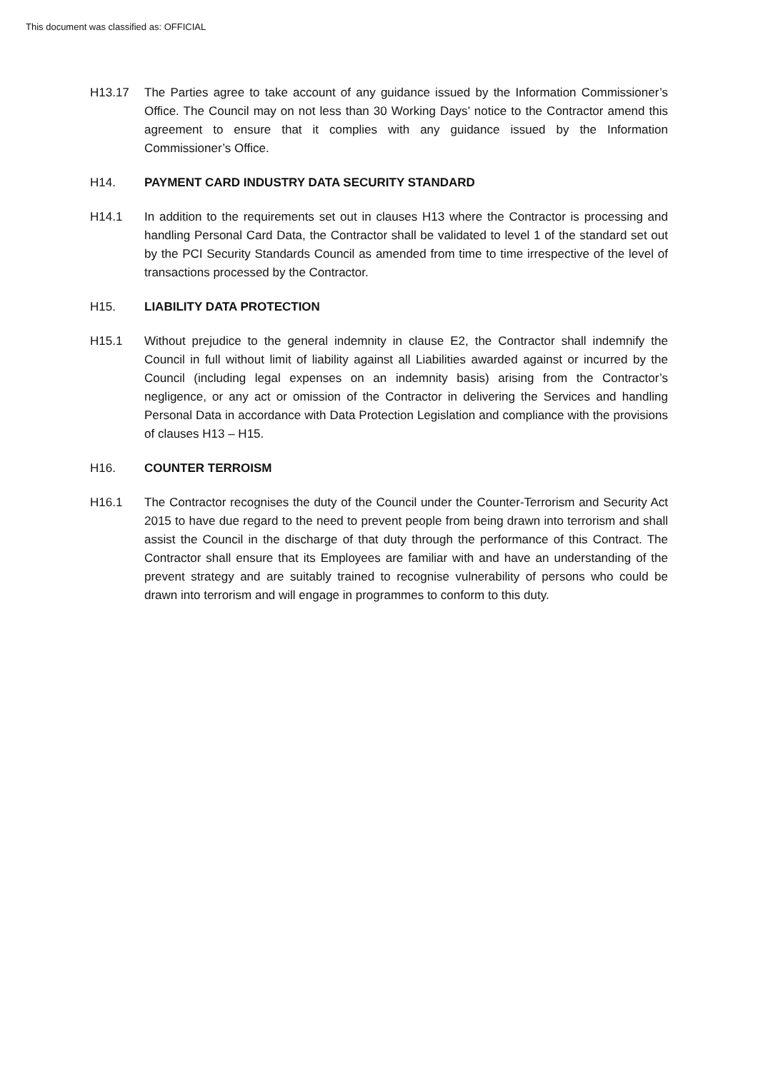This document was classified as: OFFICIAL
H13.17 The Parties agree to take account of any guidance issued by the Information Commissioner’s Office. The Council may on not less than 30 Working Days’ notice to the Contractor amend this agreement to ensure that it complies with any guidance issued by the Information Commissioner’s Office.
H14. PAYMENT CARD INDUSTRY DATA SECURITY STANDARD
H14.1 In addition to the requirements set out in clauses H13 where the Contractor is processing and handling Personal Card Data, the Contractor shall be validated to level 1 of the standard set out by the PCI Security Standards Council as amended from time to time irrespective of the level of transactions processed by the Contractor.
H15. LIABILITY DATA PROTECTION
H15.1 Without prejudice to the general indemnity in clause E2, the Contractor shall indemnify the Council in full without limit of liability against all Liabilities awarded against or incurred by the Council (including legal expenses on an indemnity basis) arising from the Contractor’s negligence, or any act or omission of the Contractor in delivering the Services and handling Personal Data in accordance with Data Protection Legislation and compliance with the provisions of clauses H13 – H15.
H16. COUNTER TERROISM
H16.1 The Contractor recognises the duty of the Council under the Counter-Terrorism and Security Act 2015 to have due regard to the need to prevent people from being drawn into terrorism and shall assist the Council in the discharge of that duty through the performance of this Contract. The Contractor shall ensure that its Employees are familiar with and have an understanding of the prevent strategy and are suitably trained to recognise vulnerability of persons who could be drawn into terrorism and will engage in programmes to conform to this duty.